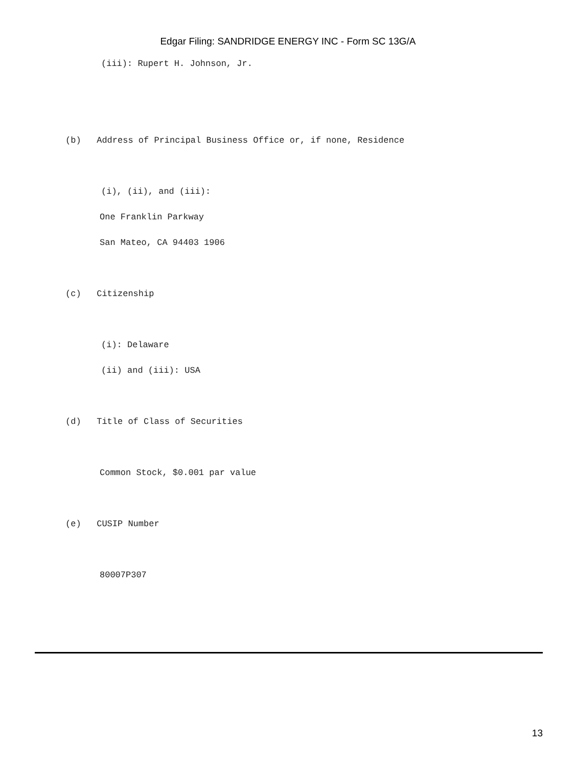Edgar Filing: SANDRIDGE ENERGY INC - Form SC 13G/A
(iii): Rupert H. Johnson, Jr.
(b) Address of Principal Business Office or, if none, Residence
(i), (ii), and (iii):
One Franklin Parkway
San Mateo, CA 94403 1906
(c) Citizenship
(i): Delaware
(ii) and (iii): USA
(d) Title of Class of Securities
Common Stock, $0.001 par value
(e) CUSIP Number
80007P307
13